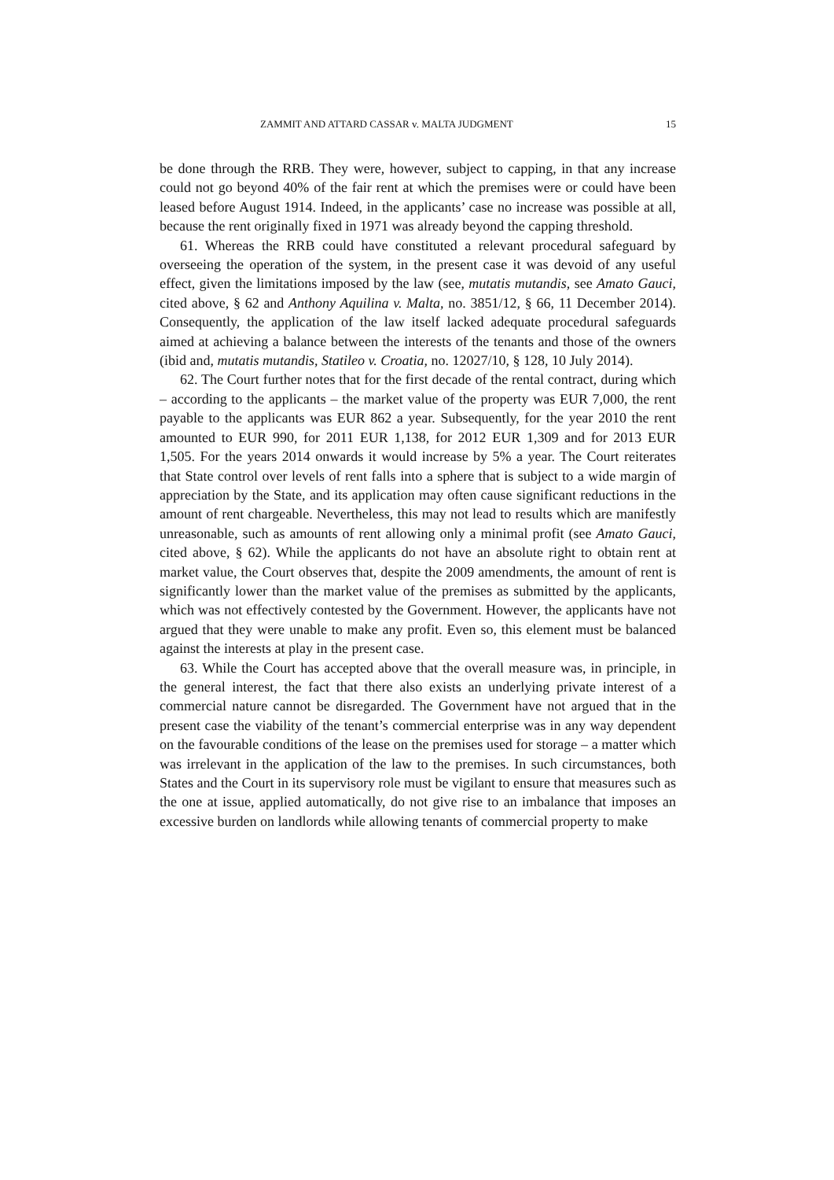ZAMMIT AND ATTARD CASSAR v. MALTA JUDGMENT 15
be done through the RRB. They were, however, subject to capping, in that any increase could not go beyond 40% of the fair rent at which the premises were or could have been leased before August 1914. Indeed, in the applicants’ case no increase was possible at all, because the rent originally fixed in 1971 was already beyond the capping threshold.
61. Whereas the RRB could have constituted a relevant procedural safeguard by overseeing the operation of the system, in the present case it was devoid of any useful effect, given the limitations imposed by the law (see, mutatis mutandis, see Amato Gauci, cited above, § 62 and Anthony Aquilina v. Malta, no. 3851/12, § 66, 11 December 2014). Consequently, the application of the law itself lacked adequate procedural safeguards aimed at achieving a balance between the interests of the tenants and those of the owners (ibid and, mutatis mutandis, Statileo v. Croatia, no. 12027/10, § 128, 10 July 2014).
62. The Court further notes that for the first decade of the rental contract, during which – according to the applicants – the market value of the property was EUR 7,000, the rent payable to the applicants was EUR 862 a year. Subsequently, for the year 2010 the rent amounted to EUR 990, for 2011 EUR 1,138, for 2012 EUR 1,309 and for 2013 EUR 1,505. For the years 2014 onwards it would increase by 5% a year. The Court reiterates that State control over levels of rent falls into a sphere that is subject to a wide margin of appreciation by the State, and its application may often cause significant reductions in the amount of rent chargeable. Nevertheless, this may not lead to results which are manifestly unreasonable, such as amounts of rent allowing only a minimal profit (see Amato Gauci, cited above, § 62). While the applicants do not have an absolute right to obtain rent at market value, the Court observes that, despite the 2009 amendments, the amount of rent is significantly lower than the market value of the premises as submitted by the applicants, which was not effectively contested by the Government. However, the applicants have not argued that they were unable to make any profit. Even so, this element must be balanced against the interests at play in the present case.
63. While the Court has accepted above that the overall measure was, in principle, in the general interest, the fact that there also exists an underlying private interest of a commercial nature cannot be disregarded. The Government have not argued that in the present case the viability of the tenant’s commercial enterprise was in any way dependent on the favourable conditions of the lease on the premises used for storage – a matter which was irrelevant in the application of the law to the premises. In such circumstances, both States and the Court in its supervisory role must be vigilant to ensure that measures such as the one at issue, applied automatically, do not give rise to an imbalance that imposes an excessive burden on landlords while allowing tenants of commercial property to make